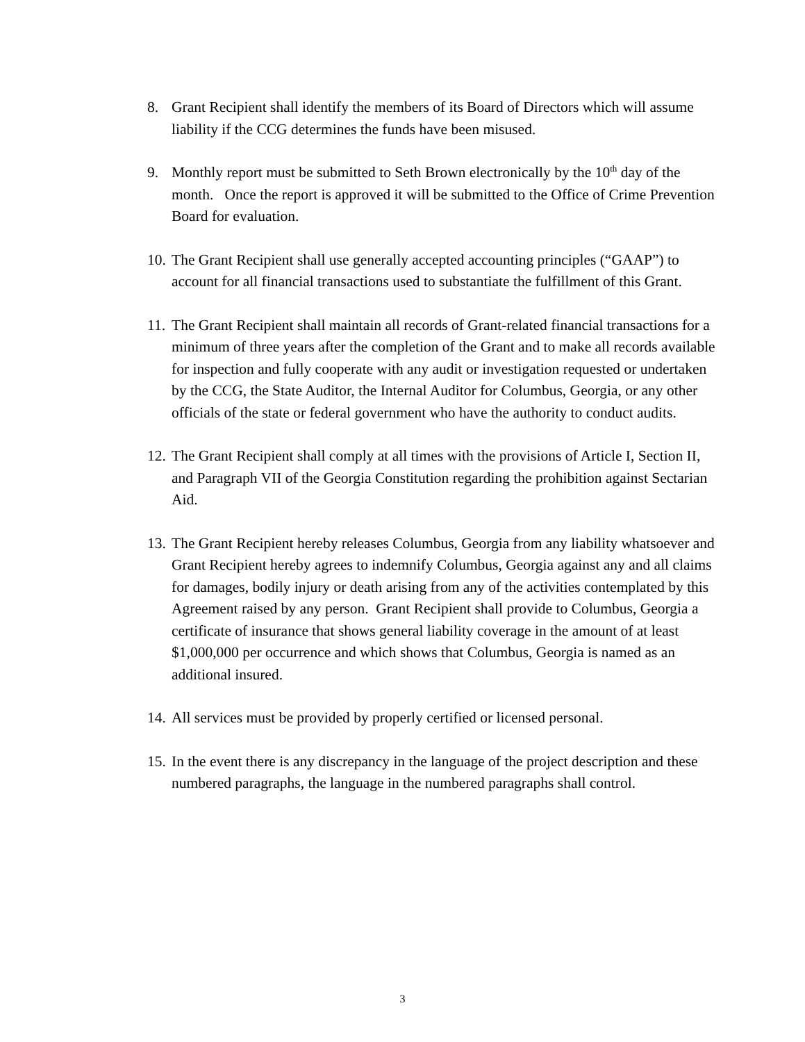8. Grant Recipient shall identify the members of its Board of Directors which will assume liability if the CCG determines the funds have been misused.
9. Monthly report must be submitted to Seth Brown electronically by the 10<sup>th</sup> day of the month. Once the report is approved it will be submitted to the Office of Crime Prevention Board for evaluation.
10.
The Grant Recipient shall use generally accepted accounting principles (“GAAP”) to account for all financial transactions used to substantiate the fulfillment of this Grant.
11.
The Grant Recipient shall maintain all records of Grant-related financial transactions for a minimum of three years after the completion of the Grant and to make all records available for inspection and fully cooperate with any audit or investigation requested or undertaken by the CCG, the State Auditor, the Internal Auditor for Columbus, Georgia, or any other officials of the state or federal government who have the authority to conduct audits.
12.
The Grant Recipient shall comply at all times with the provisions of Article I, Section II, and Paragraph VII of the Georgia Constitution regarding the prohibition against Sectarian Aid.
13.
The Grant Recipient hereby releases Columbus, Georgia from any liability whatsoever and Grant Recipient hereby agrees to indemnify Columbus, Georgia against any and all claims for damages, bodily injury or death arising from any of the activities contemplated by this Agreement raised by any person. Grant Recipient shall provide to Columbus, Georgia a certificate of insurance that shows general liability coverage in the amount of at least $1,000,000 per occurrence and which shows that Columbus, Georgia is named as an additional insured.
14.
All services must be provided by properly certified or licensed personal.
15.
In the event there is any discrepancy in the language of the project description and these numbered paragraphs, the language in the numbered paragraphs shall control.
3